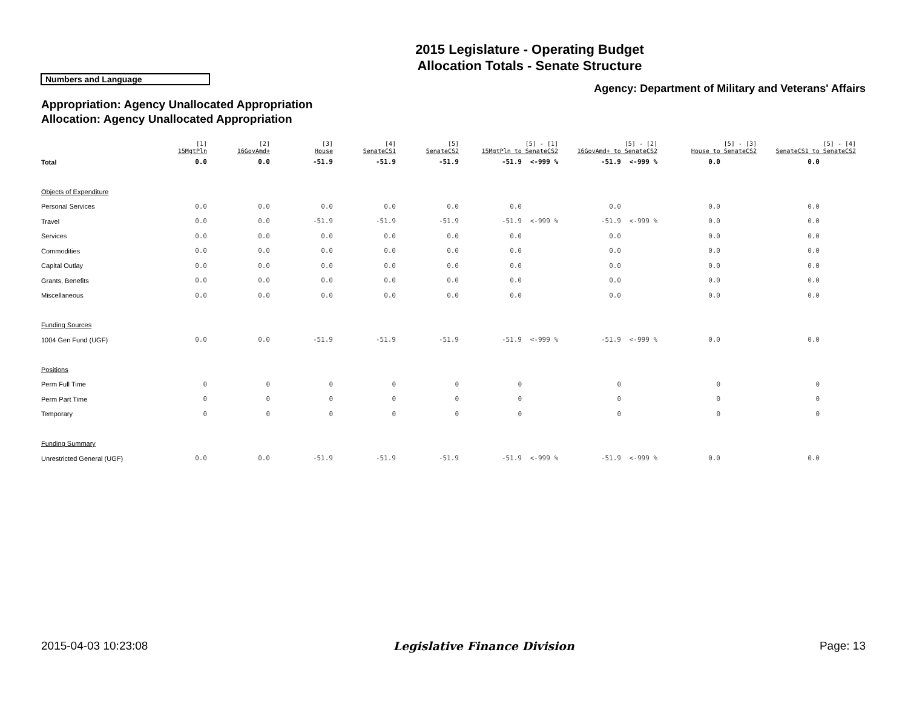2015 Legislature - Operating Budget
Allocation Totals - Senate Structure
Numbers and Language
Agency: Department of Military and Veterans' Affairs
Appropriation: Agency Unallocated Appropriation
Allocation: Agency Unallocated Appropriation
| | [1] 15MgtPln | [2] 16GovAmd+ | [3] House | [4] SenateCS1 | [5] SenateCS2 | [5] - [1] 15MgtPln to SenateCS2 | | [5] - [2] 16GovAmd+ to SenateCS2 | | [5] - [3] House to SenateCS2 | | [5] - [4] SenateCS1 to SenateCS2 | |
| --- | --- | --- | --- | --- | --- | --- | --- | --- | --- | --- | --- | --- | --- |
| Total | 0.0 | 0.0 | -51.9 | -51.9 | -51.9 | -51.9 | <-999 % | -51.9 | <-999 % | 0.0 | | 0.0 | |
| Objects of Expenditure | | | | | | | | | | | | | |
| Personal Services | 0.0 | 0.0 | 0.0 | 0.0 | 0.0 | 0.0 | | 0.0 | | 0.0 | | 0.0 | |
| Travel | 0.0 | 0.0 | -51.9 | -51.9 | -51.9 | -51.9 | <-999 % | -51.9 | <-999 % | 0.0 | | 0.0 | |
| Services | 0.0 | 0.0 | 0.0 | 0.0 | 0.0 | 0.0 | | 0.0 | | 0.0 | | 0.0 | |
| Commodities | 0.0 | 0.0 | 0.0 | 0.0 | 0.0 | 0.0 | | 0.0 | | 0.0 | | 0.0 | |
| Capital Outlay | 0.0 | 0.0 | 0.0 | 0.0 | 0.0 | 0.0 | | 0.0 | | 0.0 | | 0.0 | |
| Grants, Benefits | 0.0 | 0.0 | 0.0 | 0.0 | 0.0 | 0.0 | | 0.0 | | 0.0 | | 0.0 | |
| Miscellaneous | 0.0 | 0.0 | 0.0 | 0.0 | 0.0 | 0.0 | | 0.0 | | 0.0 | | 0.0 | |
| Funding Sources | | | | | | | | | | | | | |
| 1004 Gen Fund (UGF) | 0.0 | 0.0 | -51.9 | -51.9 | -51.9 | -51.9 | <-999 % | -51.9 | <-999 % | 0.0 | | 0.0 | |
| Positions | | | | | | | | | | | | | |
| Perm Full Time | 0 | 0 | 0 | 0 | 0 | 0 | | 0 | | 0 | | 0 | |
| Perm Part Time | 0 | 0 | 0 | 0 | 0 | 0 | | 0 | | 0 | | 0 | |
| Temporary | 0 | 0 | 0 | 0 | 0 | 0 | | 0 | | 0 | | 0 | |
| Funding Summary | | | | | | | | | | | | | |
| Unrestricted General (UGF) | 0.0 | 0.0 | -51.9 | -51.9 | -51.9 | -51.9 | <-999 % | -51.9 | <-999 % | 0.0 | | 0.0 | |
2015-04-03 10:23:08 Legislative Finance Division Page: 13